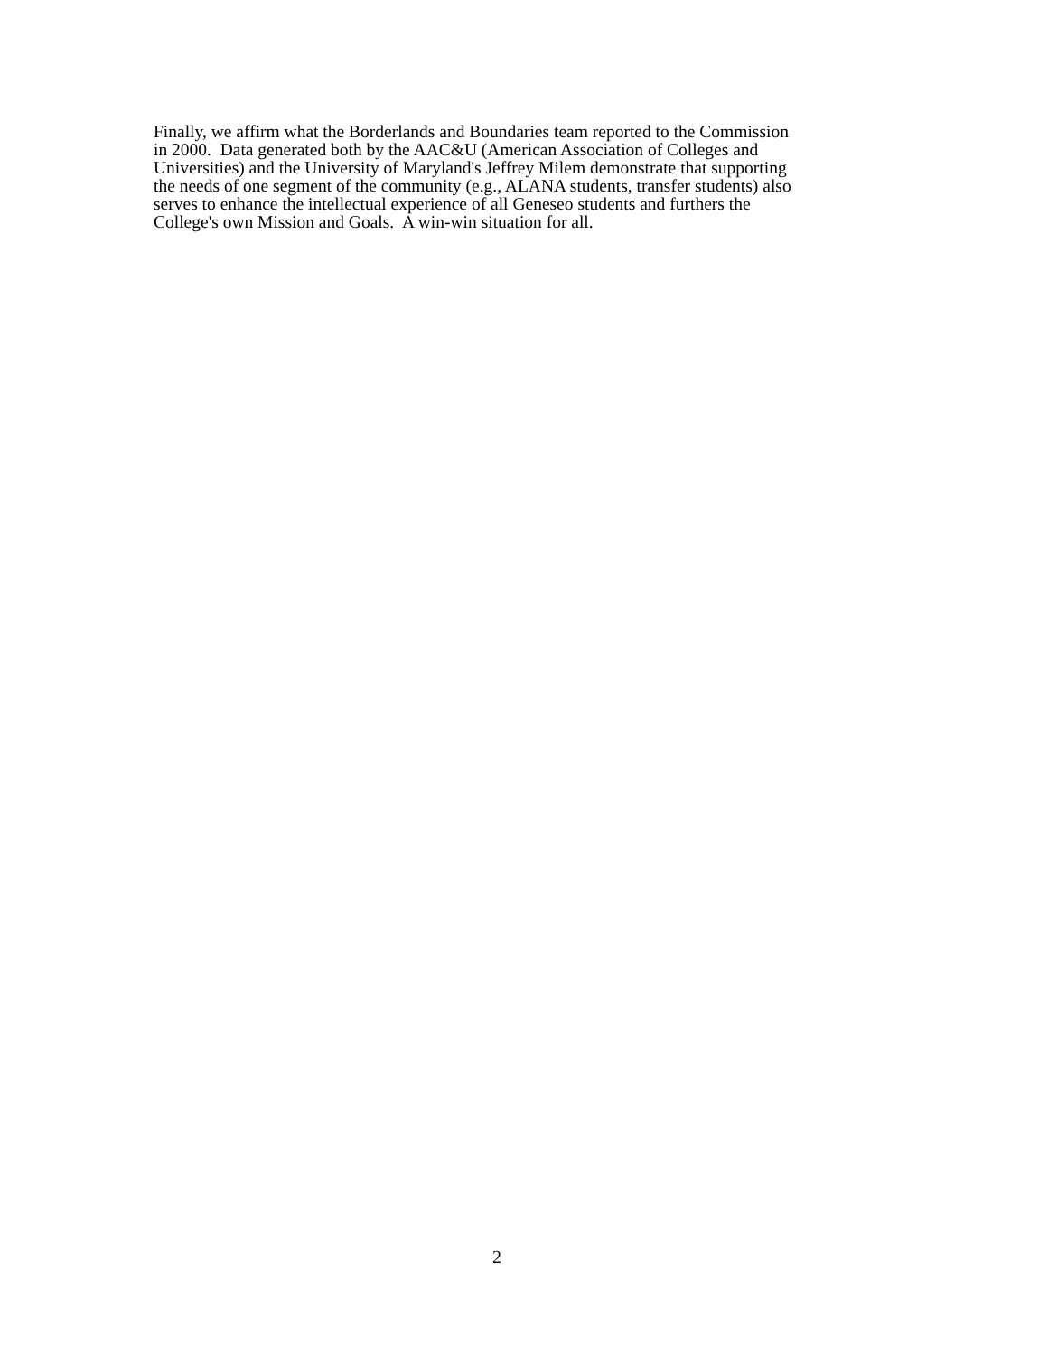Finally, we affirm what the Borderlands and Boundaries team reported to the Commission
in 2000. Data generated both by the AAC&U (American Association of Colleges and
Universities) and the University of Maryland's Jeffrey Milem demonstrate that supporting
the needs of one segment of the community (e.g., ALANA students, transfer students) also
serves to enhance the intellectual experience of all Geneseo students and furthers the
College's own Mission and Goals. A win-win situation for all.
2